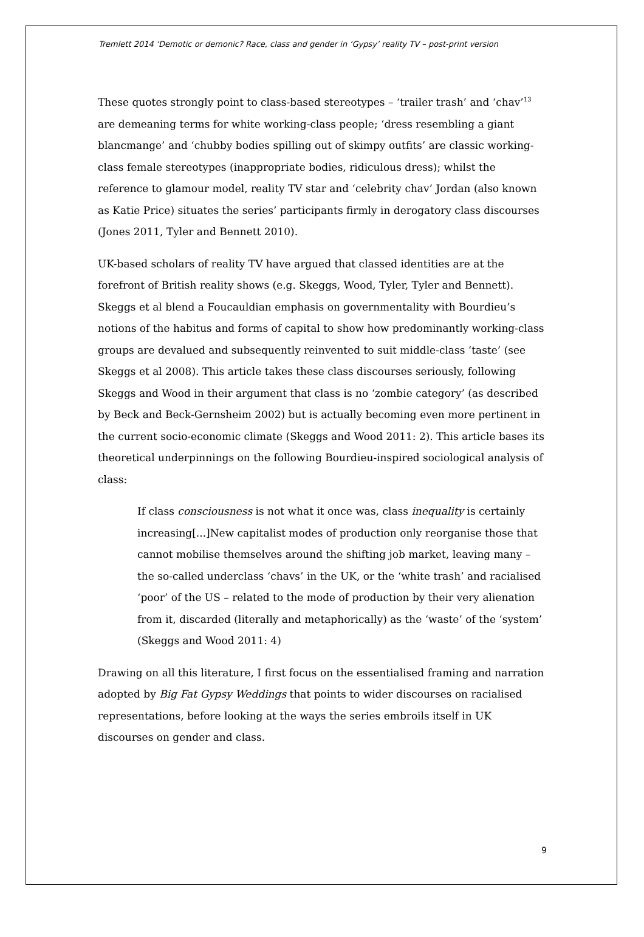Tremlett 2014 ‘Demotic or demonic? Race, class and gender in ‘Gypsy’ reality TV – post-print version
These quotes strongly point to class-based stereotypes – ‘trailer trash’ and ‘chav’<sup>13</sup> are demeaning terms for white working-class people; ‘dress resembling a giant blancmange’ and ‘chubby bodies spilling out of skimpy outfits’ are classic working-class female stereotypes (inappropriate bodies, ridiculous dress); whilst the reference to glamour model, reality TV star and ‘celebrity chav’ Jordan (also known as Katie Price) situates the series’ participants firmly in derogatory class discourses (Jones 2011, Tyler and Bennett 2010).
UK-based scholars of reality TV have argued that classed identities are at the forefront of British reality shows (e.g. Skeggs, Wood, Tyler, Tyler and Bennett). Skeggs et al blend a Foucauldian emphasis on governmentality with Bourdieu’s notions of the habitus and forms of capital to show how predominantly working-class groups are devalued and subsequently reinvented to suit middle-class ‘taste’ (see Skeggs et al 2008). This article takes these class discourses seriously, following Skeggs and Wood in their argument that class is no ‘zombie category’ (as described by Beck and Beck-Gernsheim 2002) but is actually becoming even more pertinent in the current socio-economic climate (Skeggs and Wood 2011: 2). This article bases its theoretical underpinnings on the following Bourdieu-inspired sociological analysis of class:
If class consciousness is not what it once was, class inequality is certainly increasing[...]New capitalist modes of production only reorganise those that cannot mobilise themselves around the shifting job market, leaving many – the so-called underclass ‘chavs’ in the UK, or the ‘white trash’ and racialised ‘poor’ of the US – related to the mode of production by their very alienation from it, discarded (literally and metaphorically) as the ‘waste’ of the ‘system’ (Skeggs and Wood 2011: 4)
Drawing on all this literature, I first focus on the essentialised framing and narration adopted by Big Fat Gypsy Weddings that points to wider discourses on racialised representations, before looking at the ways the series embroils itself in UK discourses on gender and class.
9